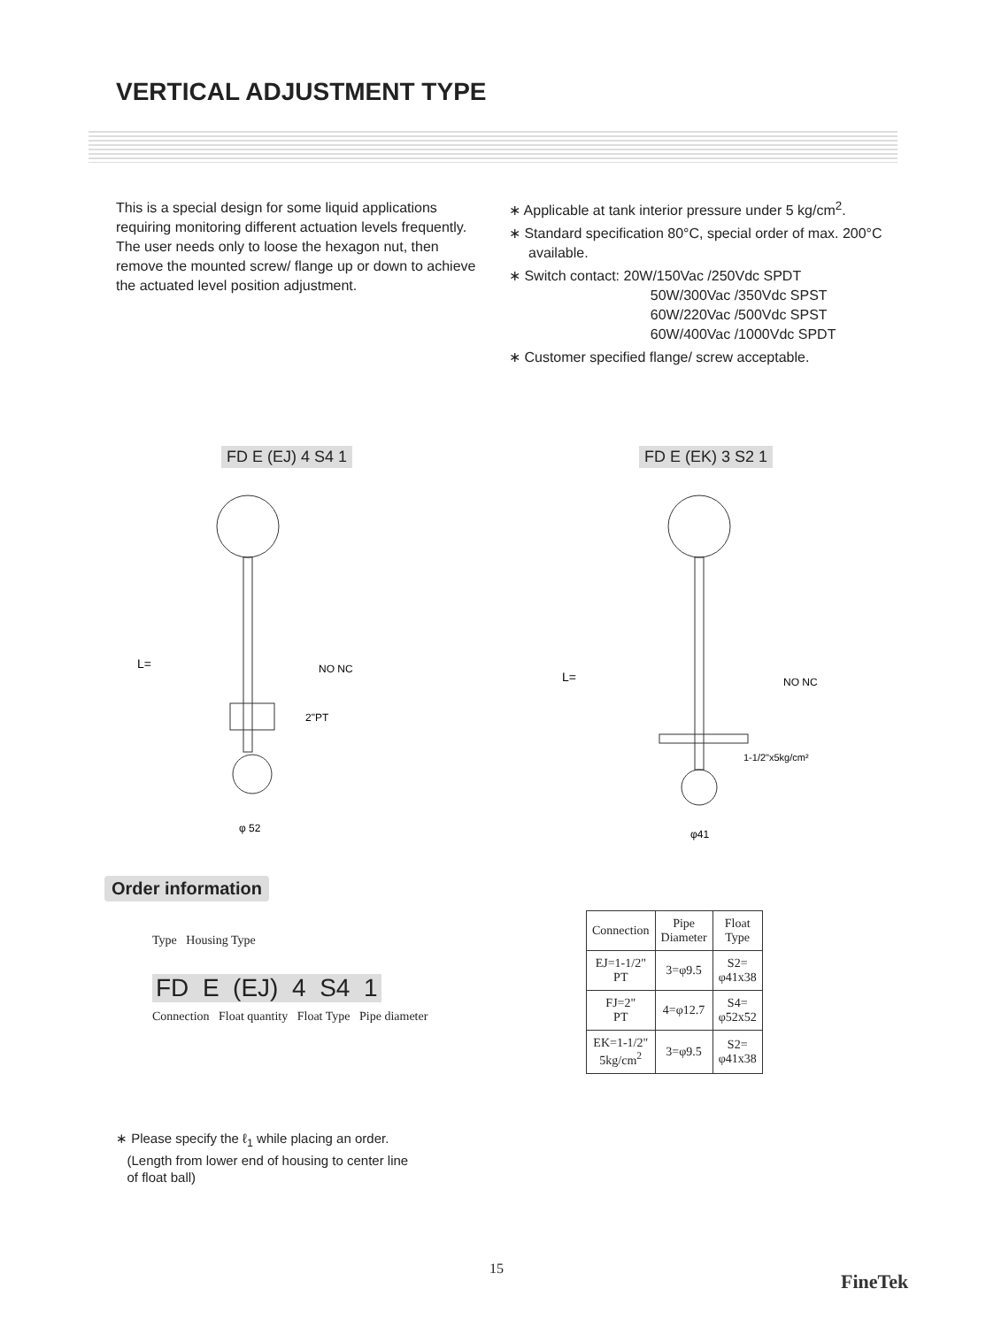VERTICAL ADJUSTMENT TYPE
This is a special design for some liquid applications requiring monitoring different actuation levels frequently. The user needs only to loose the hexagon nut, then remove the mounted screw/ flange up or down to achieve the actuated level position adjustment.
∗ Applicable at tank interior pressure under 5 kg/cm<sup>2</sup>.
∗ Standard specification 80°C, special order of max. 200°C available.
∗ Switch contact: 20W/150Vac /250Vdc SPDT
50W/300Vac /350Vdc SPST
60W/220Vac /500Vdc SPST
60W/400Vac /1000Vdc SPDT
∗ Customer specified flange/ screw acceptable.
FD E (EJ) 4 S4 1 FD E (EK) 3 S2 1
L=
NO NC
2"PT
φ 52
L=
NO NC
1-1/2"x5kg/cm²
φ41
Order information
Type Housing Type
FD E (EJ) 4 S4 1
Connection Float quantity Float Type Pipe diameter
| Connection | Pipe Diameter | Float Type |
| --- | --- | --- |
| EJ=1-1/2" PT | 3=φ9.5 | S2= φ41x38 |
| FJ=2" PT | 4=φ12.7 | S4= φ52x52 |
| EK=1-1/2" 5kg/cm<sup>2</sup> | 3=φ9.5 | S2= φ41x38 |
∗ Please specify the ℓ<sub>1</sub> while placing an order.
(Length from lower end of housing to center line
of float ball)
15
FineTek